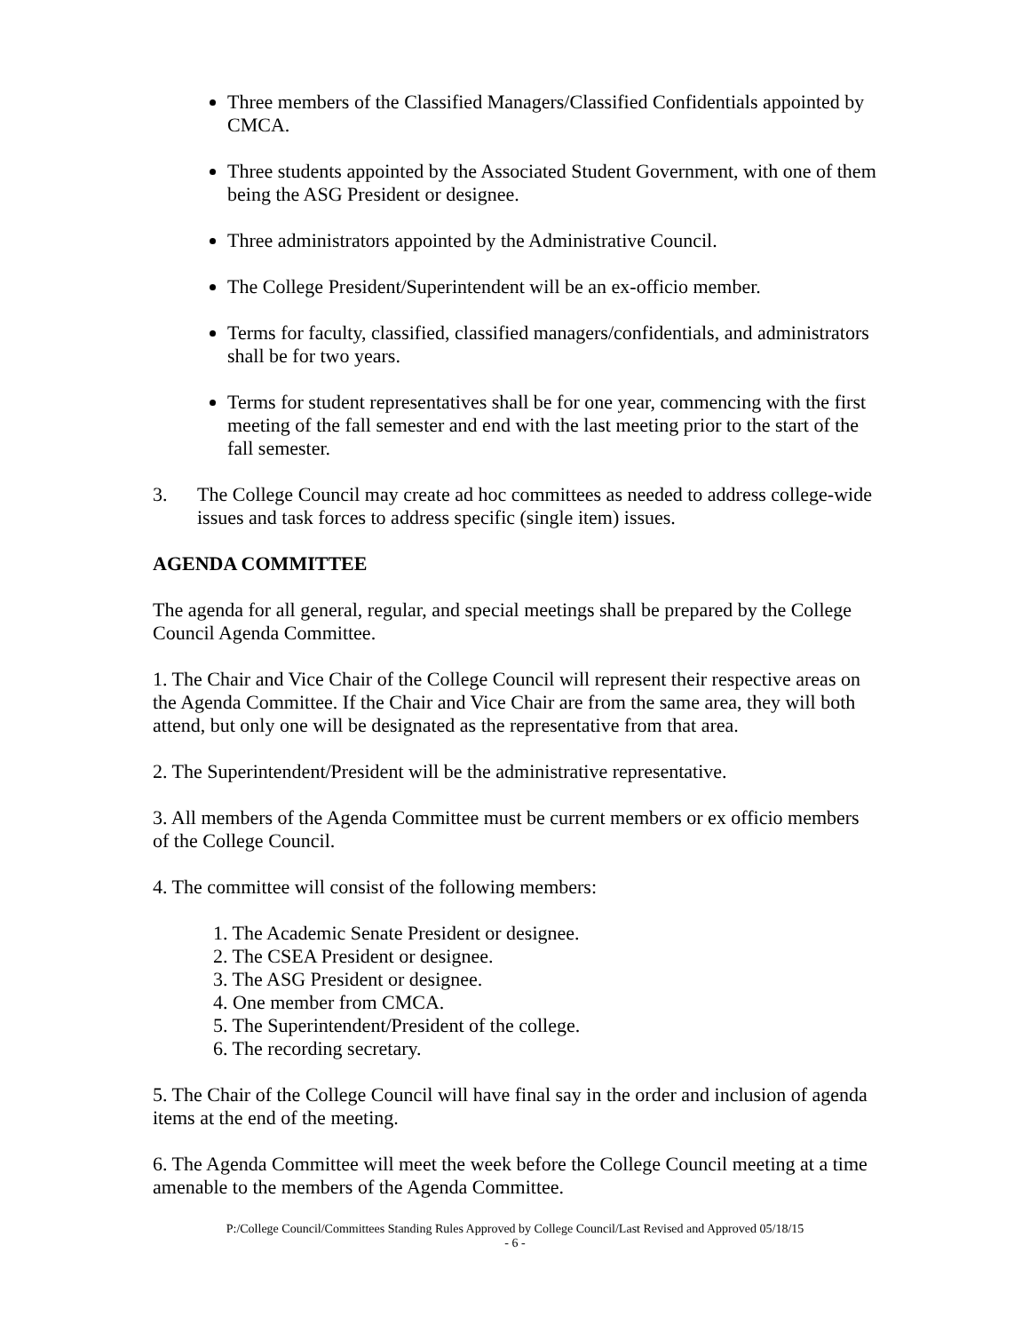Three members of the Classified Managers/Classified Confidentials appointed by CMCA.
Three students appointed by the Associated Student Government, with one of them being the ASG President or designee.
Three administrators appointed by the Administrative Council.
The College President/Superintendent will be an ex-officio member.
Terms for faculty, classified, classified managers/confidentials, and administrators shall be for two years.
Terms for student representatives shall be for one year, commencing with the first meeting of the fall semester and end with the last meeting prior to the start of the fall semester.
3. The College Council may create ad hoc committees as needed to address college-wide issues and task forces to address specific (single item) issues.
AGENDA COMMITTEE
The agenda for all general, regular, and special meetings shall be prepared by the College Council Agenda Committee.
1. The Chair and Vice Chair of the College Council will represent their respective areas on the Agenda Committee. If the Chair and Vice Chair are from the same area, they will both attend, but only one will be designated as the representative from that area.
2. The Superintendent/President will be the administrative representative.
3. All members of the Agenda Committee must be current members or ex officio members of the College Council.
4. The committee will consist of the following members:
1. The Academic Senate President or designee.
2. The CSEA President or designee.
3. The ASG President or designee.
4. One member from CMCA.
5. The Superintendent/President of the college.
6. The recording secretary.
5. The Chair of the College Council will have final say in the order and inclusion of agenda items at the end of the meeting.
6. The Agenda Committee will meet the week before the College Council meeting at a time amenable to the members of the Agenda Committee.
P:/College Council/Committees Standing Rules Approved by College Council/Last Revised and Approved 05/18/15
- 6 -